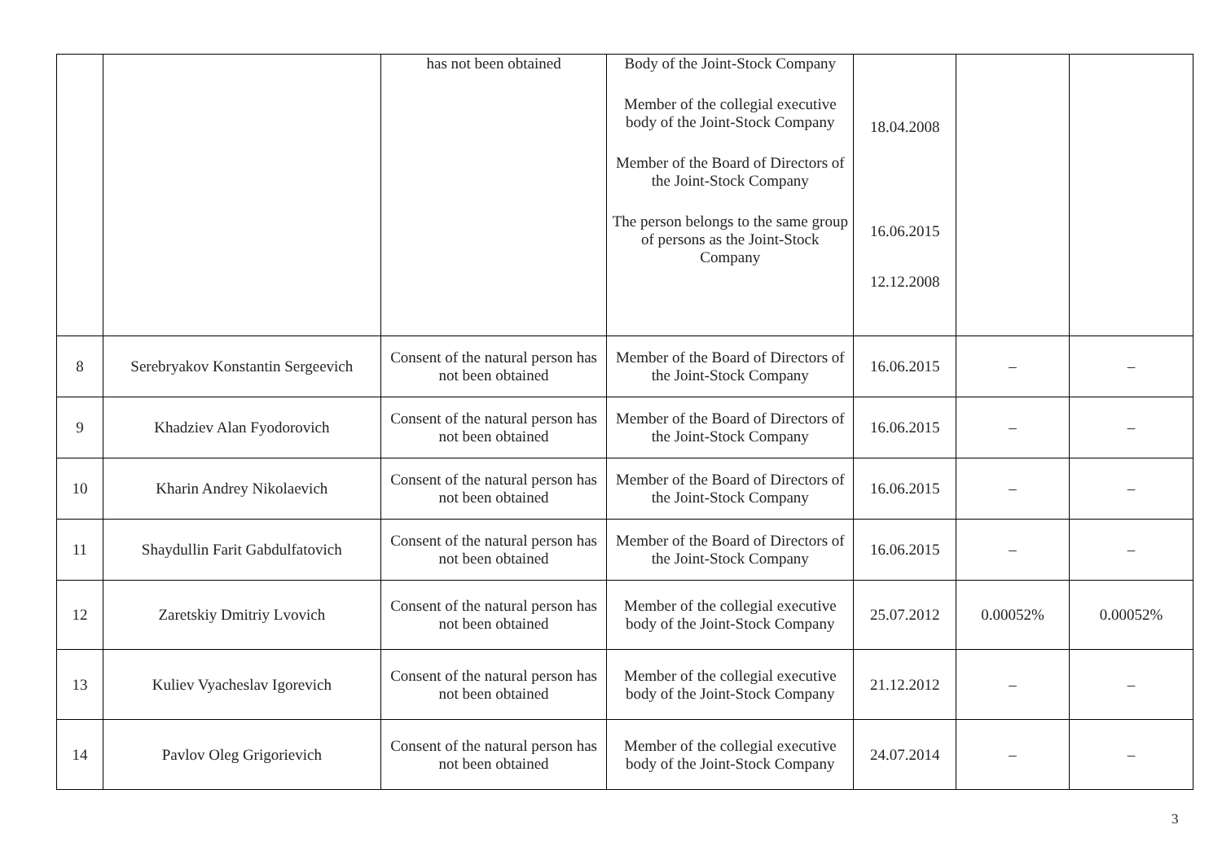| | | has not been obtained | Body of the Joint-Stock Company Member of the collegial executive body of the Joint-Stock Company Member of the Board of Directors of the Joint-Stock Company The person belongs to the same group of persons as the Joint-Stock Company | 18.04.2008 16.06.2015 12.12.2008 | | |
| 8 | Serebryakov Konstantin Sergeevich | Consent of the natural person has not been obtained | Member of the Board of Directors of the Joint-Stock Company | 16.06.2015 | – | – |
| 9 | Khadziev Alan Fyodorovich | Consent of the natural person has not been obtained | Member of the Board of Directors of the Joint-Stock Company | 16.06.2015 | – | – |
| 10 | Kharin Andrey Nikolaevich | Consent of the natural person has not been obtained | Member of the Board of Directors of the Joint-Stock Company | 16.06.2015 | – | – |
| 11 | Shaydullin Farit Gabdulfatovich | Consent of the natural person has not been obtained | Member of the Board of Directors of the Joint-Stock Company | 16.06.2015 | – | – |
| 12 | Zaretskiy Dmitriy Lvovich | Consent of the natural person has not been obtained | Member of the collegial executive body of the Joint-Stock Company | 25.07.2012 | 0.00052% | 0.00052% |
| 13 | Kuliev Vyacheslav Igorevich | Consent of the natural person has not been obtained | Member of the collegial executive body of the Joint-Stock Company | 21.12.2012 | – | – |
| 14 | Pavlov Oleg Grigorievich | Consent of the natural person has not been obtained | Member of the collegial executive body of the Joint-Stock Company | 24.07.2014 | – | – |
3